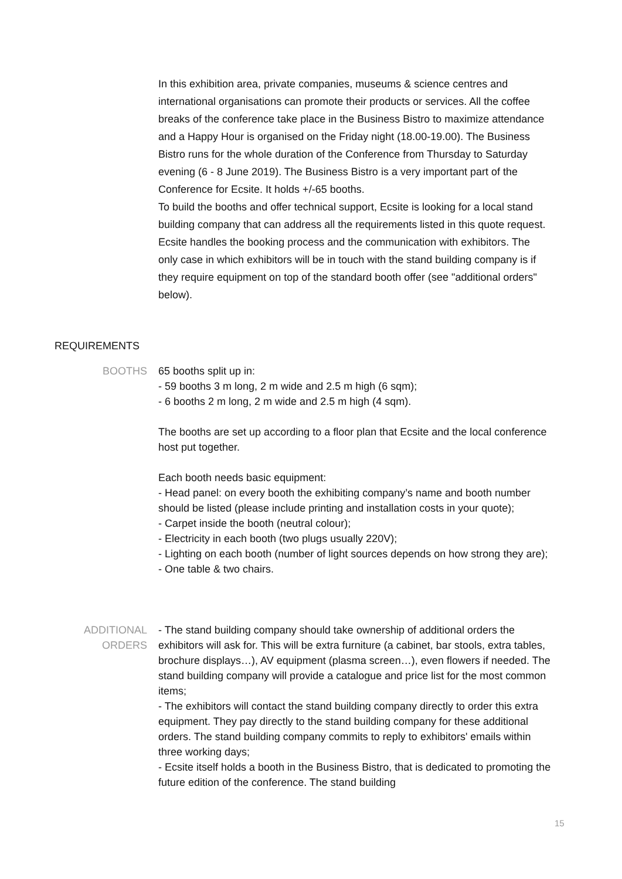In this exhibition area, private companies, museums & science centres and international organisations can promote their products or services. All the coffee breaks of the conference take place in the Business Bistro to maximize attendance and a Happy Hour is organised on the Friday night (18.00-19.00). The Business Bistro runs for the whole duration of the Conference from Thursday to Saturday evening (6 - 8 June 2019). The Business Bistro is a very important part of the Conference for Ecsite. It holds +/-65 booths.
To build the booths and offer technical support, Ecsite is looking for a local stand building company that can address all the requirements listed in this quote request.
Ecsite handles the booking process and the communication with exhibitors. The only case in which exhibitors will be in touch with the stand building company is if they require equipment on top of the standard booth offer (see "additional orders" below).
REQUIREMENTS
BOOTHS 65 booths split up in:
- 59 booths 3 m long, 2 m wide and 2.5 m high (6 sqm);
- 6 booths 2 m long, 2 m wide and 2.5 m high (4 sqm).
The booths are set up according to a floor plan that Ecsite and the local conference host put together.
Each booth needs basic equipment:
- Head panel: on every booth the exhibiting company’s name and booth number should be listed (please include printing and installation costs in your quote);
- Carpet inside the booth (neutral colour);
- Electricity in each booth (two plugs usually 220V);
- Lighting on each booth (number of light sources depends on how strong they are);
- One table & two chairs.
ADDITIONAL
ORDERS
- The stand building company should take ownership of additional orders the exhibitors will ask for. This will be extra furniture (a cabinet, bar stools, extra tables, brochure displays…), AV equipment (plasma screen…), even flowers if needed. The stand building company will provide a catalogue and price list for the most common items;
- The exhibitors will contact the stand building company directly to order this extra equipment. They pay directly to the stand building company for these additional orders. The stand building company commits to reply to exhibitors' emails within three working days;
- Ecsite itself holds a booth in the Business Bistro, that is dedicated to promoting the future edition of the conference. The stand building
15